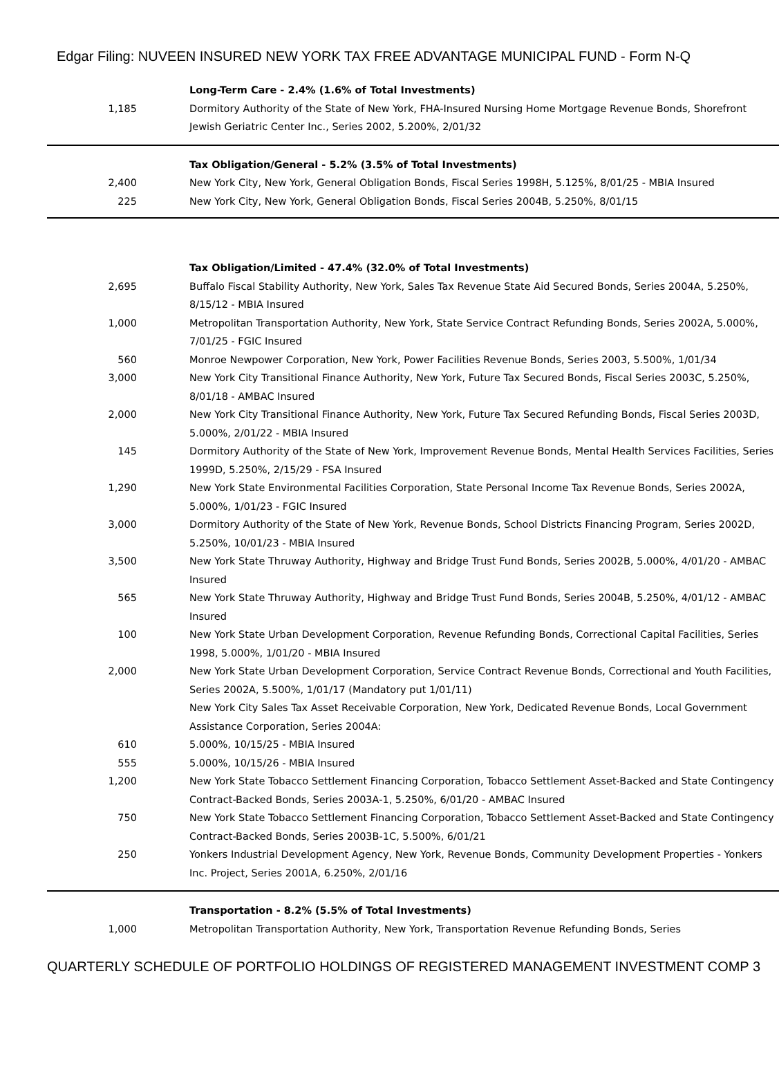Edgar Filing: NUVEEN INSURED NEW YORK TAX FREE ADVANTAGE MUNICIPAL FUND - Form N-Q
| | Long-Term Care - 2.4% (1.6% of Total Investments) |
| 1,185 | Dormitory Authority of the State of New York, FHA-Insured Nursing Home Mortgage Revenue Bonds, Shorefront Jewish Geriatric Center Inc., Series 2002, 5.200%, 2/01/32 |
| | Tax Obligation/General - 5.2% (3.5% of Total Investments) |
| 2,400 | New York City, New York, General Obligation Bonds, Fiscal Series 1998H, 5.125%, 8/01/25 - MBIA Insured |
| 225 | New York City, New York, General Obligation Bonds, Fiscal Series 2004B, 5.250%, 8/01/15 |
| | Tax Obligation/Limited - 47.4% (32.0% of Total Investments) |
| 2,695 | Buffalo Fiscal Stability Authority, New York, Sales Tax Revenue State Aid Secured Bonds, Series 2004A, 5.250%, 8/15/12 - MBIA Insured |
| 1,000 | Metropolitan Transportation Authority, New York, State Service Contract Refunding Bonds, Series 2002A, 5.000%, 7/01/25 - FGIC Insured |
| 560 | Monroe Newpower Corporation, New York, Power Facilities Revenue Bonds, Series 2003, 5.500%, 1/01/34 |
| 3,000 | New York City Transitional Finance Authority, New York, Future Tax Secured Bonds, Fiscal Series 2003C, 5.250%, 8/01/18 - AMBAC Insured |
| 2,000 | New York City Transitional Finance Authority, New York, Future Tax Secured Refunding Bonds, Fiscal Series 2003D, 5.000%, 2/01/22 - MBIA Insured |
| 145 | Dormitory Authority of the State of New York, Improvement Revenue Bonds, Mental Health Services Facilities, Series 1999D, 5.250%, 2/15/29 - FSA Insured |
| 1,290 | New York State Environmental Facilities Corporation, State Personal Income Tax Revenue Bonds, Series 2002A, 5.000%, 1/01/23 - FGIC Insured |
| 3,000 | Dormitory Authority of the State of New York, Revenue Bonds, School Districts Financing Program, Series 2002D, 5.250%, 10/01/23 - MBIA Insured |
| 3,500 | New York State Thruway Authority, Highway and Bridge Trust Fund Bonds, Series 2002B, 5.000%, 4/01/20 - AMBAC Insured |
| 565 | New York State Thruway Authority, Highway and Bridge Trust Fund Bonds, Series 2004B, 5.250%, 4/01/12 - AMBAC Insured |
| 100 | New York State Urban Development Corporation, Revenue Refunding Bonds, Correctional Capital Facilities, Series 1998, 5.000%, 1/01/20 - MBIA Insured |
| 2,000 | New York State Urban Development Corporation, Service Contract Revenue Bonds, Correctional and Youth Facilities, Series 2002A, 5.500%, 1/01/17 (Mandatory put 1/01/11) |
| | New York City Sales Tax Asset Receivable Corporation, New York, Dedicated Revenue Bonds, Local Government Assistance Corporation, Series 2004A: |
| 610 | 5.000%, 10/15/25 - MBIA Insured |
| 555 | 5.000%, 10/15/26 - MBIA Insured |
| 1,200 | New York State Tobacco Settlement Financing Corporation, Tobacco Settlement Asset-Backed and State Contingency Contract-Backed Bonds, Series 2003A-1, 5.250%, 6/01/20 - AMBAC Insured |
| 750 | New York State Tobacco Settlement Financing Corporation, Tobacco Settlement Asset-Backed and State Contingency Contract-Backed Bonds, Series 2003B-1C, 5.500%, 6/01/21 |
| 250 | Yonkers Industrial Development Agency, New York, Revenue Bonds, Community Development Properties - Yonkers Inc. Project, Series 2001A, 6.250%, 2/01/16 |
| | Transportation - 8.2% (5.5% of Total Investments) |
| 1,000 | Metropolitan Transportation Authority, New York, Transportation Revenue Refunding Bonds, Series |
QUARTERLY SCHEDULE OF PORTFOLIO HOLDINGS OF REGISTERED MANAGEMENT INVESTMENT COMP 3